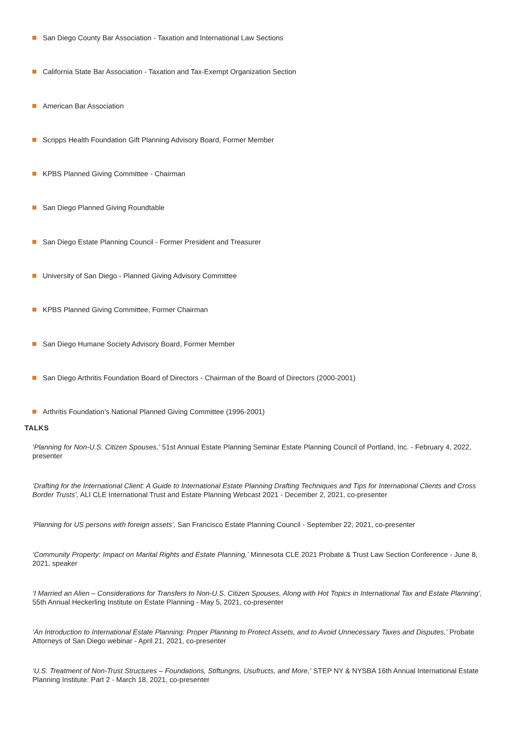San Diego County Bar Association - Taxation and International Law Sections
California State Bar Association - Taxation and Tax-Exempt Organization Section
American Bar Association
Scripps Health Foundation Gift Planning Advisory Board, Former Member
KPBS Planned Giving Committee - Chairman
San Diego Planned Giving Roundtable
San Diego Estate Planning Council - Former President and Treasurer
University of San Diego - Planned Giving Advisory Committee
KPBS Planned Giving Committee, Former Chairman
San Diego Humane Society Advisory Board, Former Member
San Diego Arthritis Foundation Board of Directors - Chairman of the Board of Directors (2000-2001)
Arthritis Foundation’s National Planned Giving Committee (1996-2001)
TALKS
‘Planning for Non-U.S. Citizen Spouses,’ 51st Annual Estate Planning Seminar Estate Planning Council of Portland, Inc. - February 4, 2022, presenter
‘Drafting for the International Client: A Guide to International Estate Planning Drafting Techniques and Tips for International Clients and Cross Border Trusts’, ALI CLE International Trust and Estate Planning Webcast 2021 - December 2, 2021, co-presenter
‘Planning for US persons with foreign assets’, San Francisco Estate Planning Council - September 22, 2021, co-presenter
‘Community Property: Impact on Marital Rights and Estate Planning,’ Minnesota CLE 2021 Probate & Trust Law Section Conference - June 8, 2021, speaker
‘I Married an Alien – Considerations for Transfers to Non-U.S. Citizen Spouses, Along with Hot Topics in International Tax and Estate Planning’, 55th Annual Heckerling Institute on Estate Planning - May 5, 2021, co-presenter
‘An Introduction to International Estate Planning: Proper Planning to Protect Assets, and to Avoid Unnecessary Taxes and Disputes,’ Probate Attorneys of San Diego webinar - April 21, 2021, co-presenter
‘U.S. Treatment of Non-Trust Structures – Foundations, Stiftungns, Usufructs, and More,’ STEP NY & NYSBA 16th Annual International Estate Planning Institute: Part 2 - March 18, 2021, co-presenter